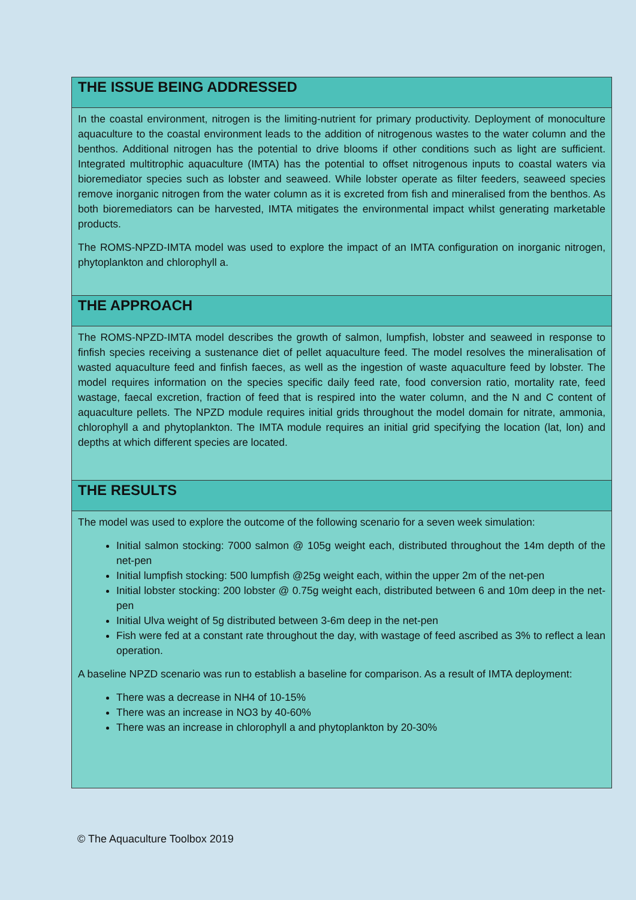THE ISSUE BEING ADDRESSED
In the coastal environment, nitrogen is the limiting-nutrient for primary productivity. Deployment of monoculture aquaculture to the coastal environment leads to the addition of nitrogenous wastes to the water column and the benthos. Additional nitrogen has the potential to drive blooms if other conditions such as light are sufficient. Integrated multitrophic aquaculture (IMTA) has the potential to offset nitrogenous inputs to coastal waters via bioremediator species such as lobster and seaweed. While lobster operate as filter feeders, seaweed species remove inorganic nitrogen from the water column as it is excreted from fish and mineralised from the benthos. As both bioremediators can be harvested, IMTA mitigates the environmental impact whilst generating marketable products.
The ROMS-NPZD-IMTA model was used to explore the impact of an IMTA configuration on inorganic nitrogen, phytoplankton and chlorophyll a.
THE APPROACH
The ROMS-NPZD-IMTA model describes the growth of salmon, lumpfish, lobster and seaweed in response to finfish species receiving a sustenance diet of pellet aquaculture feed. The model resolves the mineralisation of wasted aquaculture feed and finfish faeces, as well as the ingestion of waste aquaculture feed by lobster. The model requires information on the species specific daily feed rate, food conversion ratio, mortality rate, feed wastage, faecal excretion, fraction of feed that is respired into the water column, and the N and C content of aquaculture pellets. The NPZD module requires initial grids throughout the model domain for nitrate, ammonia, chlorophyll a and phytoplankton. The IMTA module requires an initial grid specifying the location (lat, lon) and depths at which different species are located.
THE RESULTS
The model was used to explore the outcome of the following scenario for a seven week simulation:
Initial salmon stocking: 7000 salmon @ 105g weight each, distributed throughout the 14m depth of the net-pen
Initial lumpfish stocking: 500 lumpfish @25g weight each, within the upper 2m of the net-pen
Initial lobster stocking: 200 lobster @ 0.75g weight each, distributed between 6 and 10m deep in the net-pen
Initial Ulva weight of 5g distributed between 3-6m deep in the net-pen
Fish were fed at a constant rate throughout the day, with wastage of feed ascribed as 3% to reflect a lean operation.
A baseline NPZD scenario was run to establish a baseline for comparison. As a result of IMTA deployment:
There was a decrease in NH4 of 10-15%
There was an increase in NO3 by 40-60%
There was an increase in chlorophyll a and phytoplankton by 20-30%
© The Aquaculture Toolbox 2019